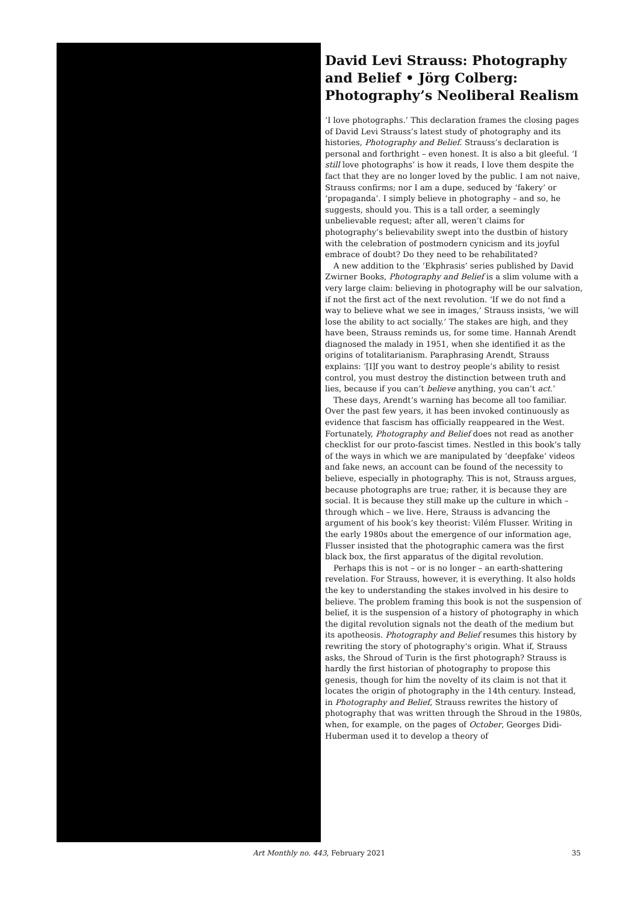David Levi Strauss: Photography and Belief • Jörg Colberg: Photography’s Neoliberal Realism
‘I love photographs.’ This declaration frames the closing pages of David Levi Strauss’s latest study of photography and its histories, Photography and Belief. Strauss’s declaration is personal and forthright – even honest. It is also a bit gleeful. ‘I still love photographs’ is how it reads, I love them despite the fact that they are no longer loved by the public. I am not naive, Strauss confirms; nor I am a dupe, seduced by ‘fakery’ or ‘propaganda’. I simply believe in photography – and so, he suggests, should you. This is a tall order, a seemingly unbelievable request; after all, weren’t claims for photography’s believability swept into the dustbin of history with the celebration of postmodern cynicism and its joyful embrace of doubt? Do they need to be rehabilitated?
A new addition to the ‘Ekphrasis’ series published by David Zwirner Books, Photography and Belief is a slim volume with a very large claim: believing in photography will be our salvation, if not the first act of the next revolution. ‘If we do not find a way to believe what we see in images,’ Strauss insists, ‘we will lose the ability to act socially.’ The stakes are high, and they have been, Strauss reminds us, for some time. Hannah Arendt diagnosed the malady in 1951, when she identified it as the origins of totalitarianism. Paraphrasing Arendt, Strauss explains: ‘[I]f you want to destroy people’s ability to resist control, you must destroy the distinction between truth and lies, because if you can’t believe anything, you can’t act.’
These days, Arendt’s warning has become all too familiar. Over the past few years, it has been invoked continuously as evidence that fascism has officially reappeared in the West. Fortunately, Photography and Belief does not read as another checklist for our proto-fascist times. Nestled in this book’s tally of the ways in which we are manipulated by ‘deepfake’ videos and fake news, an account can be found of the necessity to believe, especially in photography. This is not, Strauss argues, because photographs are true; rather, it is because they are social. It is because they still make up the culture in which – through which – we live. Here, Strauss is advancing the argument of his book’s key theorist: Vilém Flusser. Writing in the early 1980s about the emergence of our information age, Flusser insisted that the photographic camera was the first black box, the first apparatus of the digital revolution.
Perhaps this is not – or is no longer – an earth-shattering revelation. For Strauss, however, it is everything. It also holds the key to understanding the stakes involved in his desire to believe. The problem framing this book is not the suspension of belief, it is the suspension of a history of photography in which the digital revolution signals not the death of the medium but its apotheosis. Photography and Belief resumes this history by rewriting the story of photography’s origin. What if, Strauss asks, the Shroud of Turin is the first photograph? Strauss is hardly the first historian of photography to propose this genesis, though for him the novelty of its claim is not that it locates the origin of photography in the 14th century. Instead, in Photography and Belief, Strauss rewrites the history of photography that was written through the Shroud in the 1980s, when, for example, on the pages of October, Georges Didi-Huberman used it to develop a theory of
Art Monthly no. 443, February 2021 35